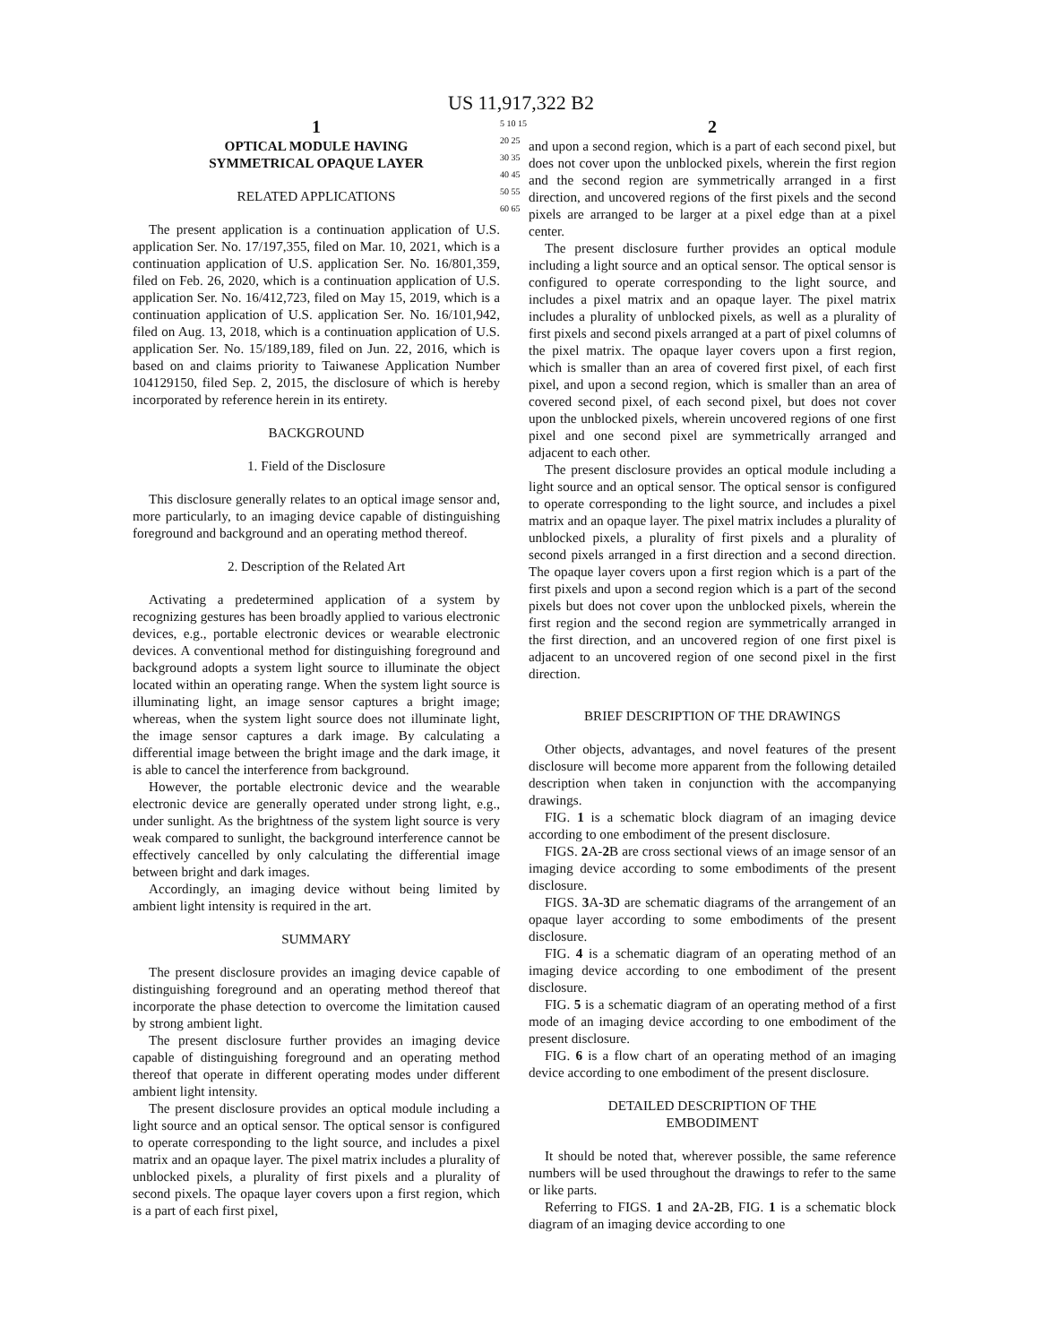US 11,917,322 B2
1
OPTICAL MODULE HAVING
SYMMETRICAL OPAQUE LAYER
RELATED APPLICATIONS
The present application is a continuation application of U.S. application Ser. No. 17/197,355, filed on Mar. 10, 2021, which is a continuation application of U.S. application Ser. No. 16/801,359, filed on Feb. 26, 2020, which is a continuation application of U.S. application Ser. No. 16/412,723, filed on May 15, 2019, which is a continuation application of U.S. application Ser. No. 16/101,942, filed on Aug. 13, 2018, which is a continuation application of U.S. application Ser. No. 15/189,189, filed on Jun. 22, 2016, which is based on and claims priority to Taiwanese Application Number 104129150, filed Sep. 2, 2015, the disclosure of which is hereby incorporated by reference herein in its entirety.
BACKGROUND
1. Field of the Disclosure
This disclosure generally relates to an optical image sensor and, more particularly, to an imaging device capable of distinguishing foreground and background and an operating method thereof.
2. Description of the Related Art
Activating a predetermined application of a system by recognizing gestures has been broadly applied to various electronic devices, e.g., portable electronic devices or wearable electronic devices. A conventional method for distinguishing foreground and background adopts a system light source to illuminate the object located within an operating range. When the system light source is illuminating light, an image sensor captures a bright image; whereas, when the system light source does not illuminate light, the image sensor captures a dark image. By calculating a differential image between the bright image and the dark image, it is able to cancel the interference from background.
However, the portable electronic device and the wearable electronic device are generally operated under strong light, e.g., under sunlight. As the brightness of the system light source is very weak compared to sunlight, the background interference cannot be effectively cancelled by only calculating the differential image between bright and dark images.
Accordingly, an imaging device without being limited by ambient light intensity is required in the art.
SUMMARY
The present disclosure provides an imaging device capable of distinguishing foreground and an operating method thereof that incorporate the phase detection to overcome the limitation caused by strong ambient light.
The present disclosure further provides an imaging device capable of distinguishing foreground and an operating method thereof that operate in different operating modes under different ambient light intensity.
The present disclosure provides an optical module including a light source and an optical sensor. The optical sensor is configured to operate corresponding to the light source, and includes a pixel matrix and an opaque layer. The pixel matrix includes a plurality of unblocked pixels, a plurality of first pixels and a plurality of second pixels. The opaque layer covers upon a first region, which is a part of each first pixel,
5 10 15 20 25 30 35 40 45 50 55 60 65
2
and upon a second region, which is a part of each second pixel, but does not cover upon the unblocked pixels, wherein the first region and the second region are symmetrically arranged in a first direction, and uncovered regions of the first pixels and the second pixels are arranged to be larger at a pixel edge than at a pixel center.
The present disclosure further provides an optical module including a light source and an optical sensor. The optical sensor is configured to operate corresponding to the light source, and includes a pixel matrix and an opaque layer. The pixel matrix includes a plurality of unblocked pixels, as well as a plurality of first pixels and second pixels arranged at a part of pixel columns of the pixel matrix. The opaque layer covers upon a first region, which is smaller than an area of covered first pixel, of each first pixel, and upon a second region, which is smaller than an area of covered second pixel, of each second pixel, but does not cover upon the unblocked pixels, wherein uncovered regions of one first pixel and one second pixel are symmetrically arranged and adjacent to each other.
The present disclosure provides an optical module including a light source and an optical sensor. The optical sensor is configured to operate corresponding to the light source, and includes a pixel matrix and an opaque layer. The pixel matrix includes a plurality of unblocked pixels, a plurality of first pixels and a plurality of second pixels arranged in a first direction and a second direction. The opaque layer covers upon a first region which is a part of the first pixels and upon a second region which is a part of the second pixels but does not cover upon the unblocked pixels, wherein the first region and the second region are symmetrically arranged in the first direction, and an uncovered region of one first pixel is adjacent to an uncovered region of one second pixel in the first direction.
BRIEF DESCRIPTION OF THE DRAWINGS
Other objects, advantages, and novel features of the present disclosure will become more apparent from the following detailed description when taken in conjunction with the accompanying drawings.
FIG. 1 is a schematic block diagram of an imaging device according to one embodiment of the present disclosure.
FIGS. 2 A-2 B are cross sectional views of an image sensor of an imaging device according to some embodiments of the present disclosure.
FIGS. 3 A-3 D are schematic diagrams of the arrangement of an opaque layer according to some embodiments of the present disclosure.
FIG. 4 is a schematic diagram of an operating method of an imaging device according to one embodiment of the present disclosure.
FIG. 5 is a schematic diagram of an operating method of a first mode of an imaging device according to one embodiment of the present disclosure.
FIG. 6 is a flow chart of an operating method of an imaging device according to one embodiment of the present disclosure.
DETAILED DESCRIPTION OF THE
EMBODIMENT
It should be noted that, wherever possible, the same reference numbers will be used throughout the drawings to refer to the same or like parts.
Referring to FIGS. 1 and 2 A-2 B, FIG. 1 is a schematic block diagram of an imaging device according to one